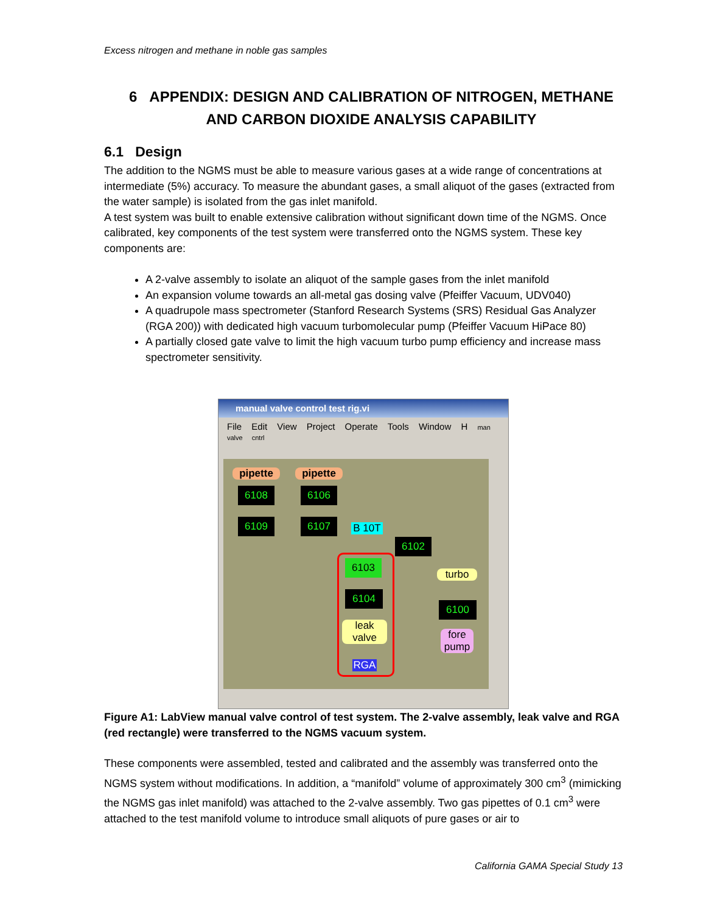Excess nitrogen and methane in noble gas samples
6 APPENDIX: DESIGN AND CALIBRATION OF NITROGEN, METHANE AND CARBON DIOXIDE ANALYSIS CAPABILITY
6.1 Design
The addition to the NGMS must be able to measure various gases at a wide range of concentrations at intermediate (5%) accuracy. To measure the abundant gases, a small aliquot of the gases (extracted from the water sample) is isolated from the gas inlet manifold.
A test system was built to enable extensive calibration without significant down time of the NGMS. Once calibrated, key components of the test system were transferred onto the NGMS system. These key components are:
A 2-valve assembly to isolate an aliquot of the sample gases from the inlet manifold
An expansion volume towards an all-metal gas dosing valve (Pfeiffer Vacuum, UDV040)
A quadrupole mass spectrometer (Stanford Research Systems (SRS) Residual Gas Analyzer (RGA 200)) with dedicated high vacuum turbomolecular pump (Pfeiffer Vacuum HiPace 80)
A partially closed gate valve to limit the high vacuum turbo pump efficiency and increase mass spectrometer sensitivity.
manual valve control test rig.vi
File Edit View Project Operate Tools Window H man valve cntrl
pipette pipette
6108 6106
6109 6107 B 10T
6102
6103
6104
leak
valve
RGA
turbo
6100
fore
pump
Figure A1: LabView manual valve control of test system. The 2-valve assembly, leak valve and RGA (red rectangle) were transferred to the NGMS vacuum system.
These components were assembled, tested and calibrated and the assembly was transferred onto the NGMS system without modifications. In addition, a “manifold” volume of approximately 300 cm<sup>3</sup> (mimicking the NGMS gas inlet manifold) was attached to the 2-valve assembly. Two gas pipettes of 0.1 cm<sup>3</sup> were attached to the test manifold volume to introduce small aliquots of pure gases or air to
California GAMA Special Study 13